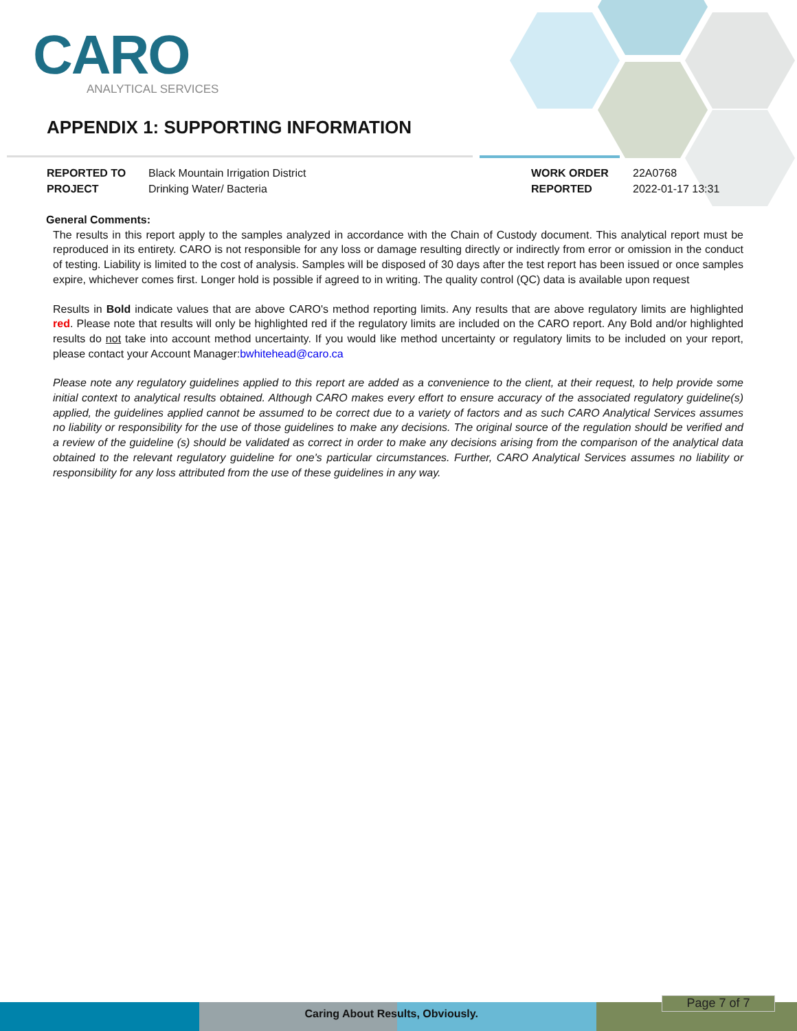CARO
ANALYTICAL SERVICES
APPENDIX 1: SUPPORTING INFORMATION
REPORTED TO
PROJECT
Black Mountain Irrigation District
Drinking Water/ Bacteria
WORK ORDER
REPORTED
22A0768
2022-01-17 13:31
General Comments:
The results in this report apply to the samples analyzed in accordance with the Chain of Custody document. This analytical report must be reproduced in its entirety. CARO is not responsible for any loss or damage resulting directly or indirectly from error or omission in the conduct of testing. Liability is limited to the cost of analysis. Samples will be disposed of 30 days after the test report has been issued or once samples expire, whichever comes first. Longer hold is possible if agreed to in writing. The quality control (QC) data is available upon request
Results in Bold indicate values that are above CARO's method reporting limits. Any results that are above regulatory limits are highlighted red. Please note that results will only be highlighted red if the regulatory limits are included on the CARO report. Any Bold and/or highlighted results do not take into account method uncertainty. If you would like method uncertainty or regulatory limits to be included on your report, please contact your Account Manager:bwhitehead@caro.ca
Please note any regulatory guidelines applied to this report are added as a convenience to the client, at their request, to help provide some initial context to analytical results obtained. Although CARO makes every effort to ensure accuracy of the associated regulatory guideline(s) applied, the guidelines applied cannot be assumed to be correct due to a variety of factors and as such CARO Analytical Services assumes no liability or responsibility for the use of those guidelines to make any decisions. The original source of the regulation should be verified and a review of the guideline (s) should be validated as correct in order to make any decisions arising from the comparison of the analytical data obtained to the relevant regulatory guideline for one's particular circumstances. Further, CARO Analytical Services assumes no liability or responsibility for any loss attributed from the use of these guidelines in any way.
Caring About Res ults, Obviously.
Page 7 of 7